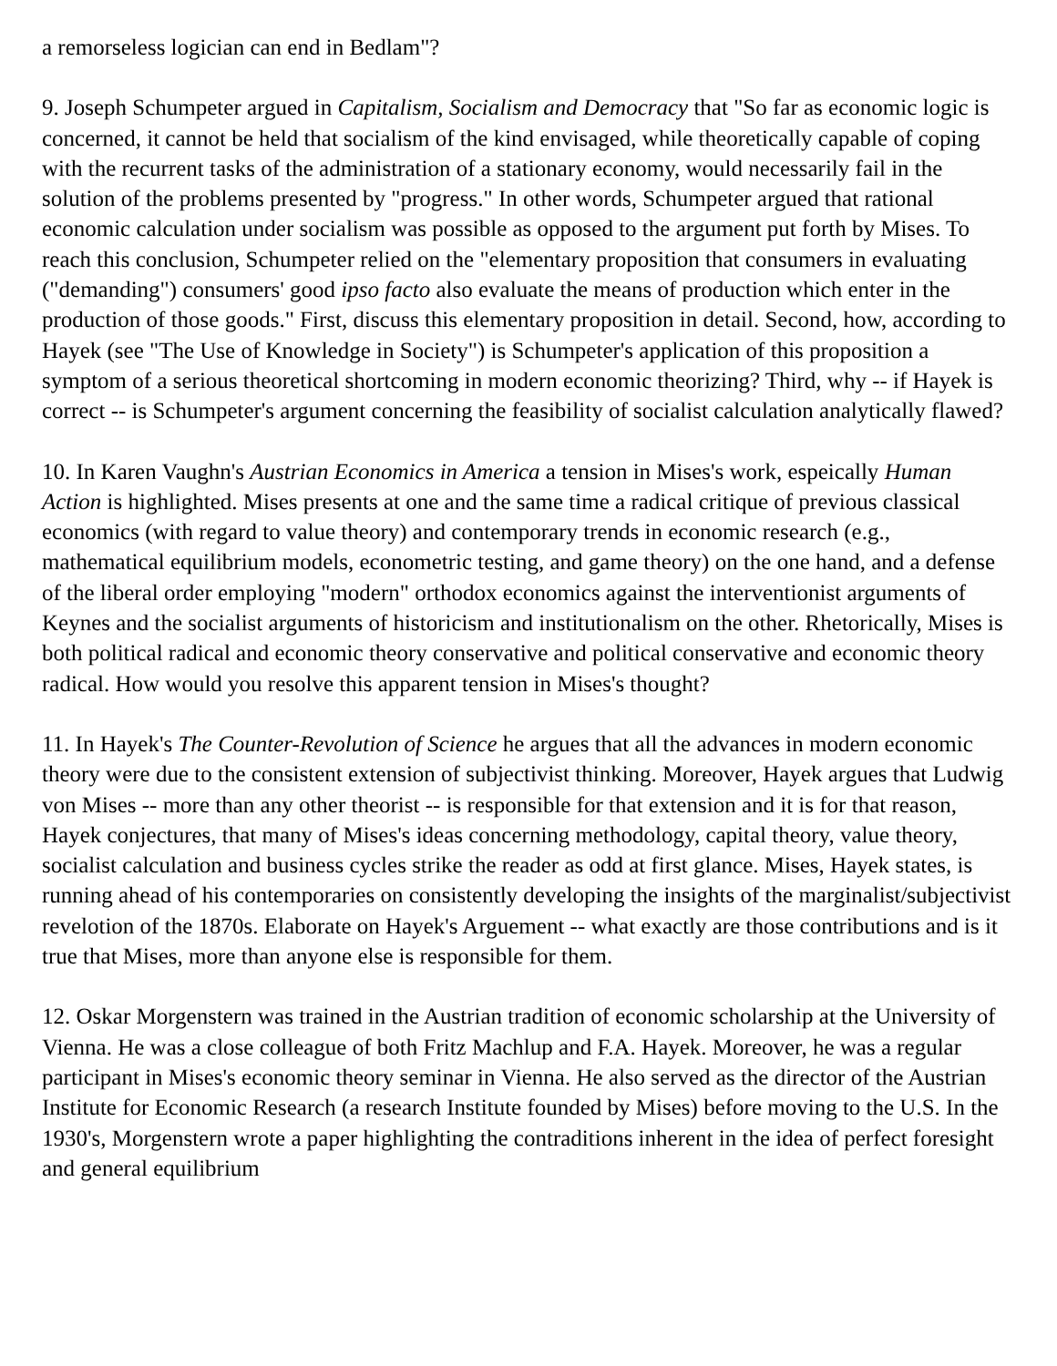a remorseless logician can end in Bedlam"?
9. Joseph Schumpeter argued in Capitalism, Socialism and Democracy that "So far as economic logic is concerned, it cannot be held that socialism of the kind envisaged, while theoretically capable of coping with the recurrent tasks of the administration of a stationary economy, would necessarily fail in the solution of the problems presented by "progress." In other words, Schumpeter argued that rational economic calculation under socialism was possible as opposed to the argument put forth by Mises. To reach this conclusion, Schumpeter relied on the "elementary proposition that consumers in evaluating ("demanding") consumers' good ipso facto also evaluate the means of production which enter in the production of those goods." First, discuss this elementary proposition in detail. Second, how, according to Hayek (see "The Use of Knowledge in Society") is Schumpeter's application of this proposition a symptom of a serious theoretical shortcoming in modern economic theorizing? Third, why -- if Hayek is correct -- is Schumpeter's argument concerning the feasibility of socialist calculation analytically flawed?
10. In Karen Vaughn's Austrian Economics in America a tension in Mises's work, espeically Human Action is highlighted. Mises presents at one and the same time a radical critique of previous classical economics (with regard to value theory) and contemporary trends in economic research (e.g., mathematical equilibrium models, econometric testing, and game theory) on the one hand, and a defense of the liberal order employing "modern" orthodox economics against the interventionist arguments of Keynes and the socialist arguments of historicism and institutionalism on the other. Rhetorically, Mises is both political radical and economic theory conservative and political conservative and economic theory radical. How would you resolve this apparent tension in Mises's thought?
11. In Hayek's The Counter-Revolution of Science he argues that all the advances in modern economic theory were due to the consistent extension of subjectivist thinking. Moreover, Hayek argues that Ludwig von Mises -- more than any other theorist -- is responsible for that extension and it is for that reason, Hayek conjectures, that many of Mises's ideas concerning methodology, capital theory, value theory, socialist calculation and business cycles strike the reader as odd at first glance. Mises, Hayek states, is running ahead of his contemporaries on consistently developing the insights of the marginalist/subjectivist revelotion of the 1870s. Elaborate on Hayek's Arguement -- what exactly are those contributions and is it true that Mises, more than anyone else is responsible for them.
12. Oskar Morgenstern was trained in the Austrian tradition of economic scholarship at the University of Vienna. He was a close colleague of both Fritz Machlup and F.A. Hayek. Moreover, he was a regular participant in Mises's economic theory seminar in Vienna. He also served as the director of the Austrian Institute for Economic Research (a research Institute founded by Mises) before moving to the U.S. In the 1930's, Morgenstern wrote a paper highlighting the contraditions inherent in the idea of perfect foresight and general equilibrium